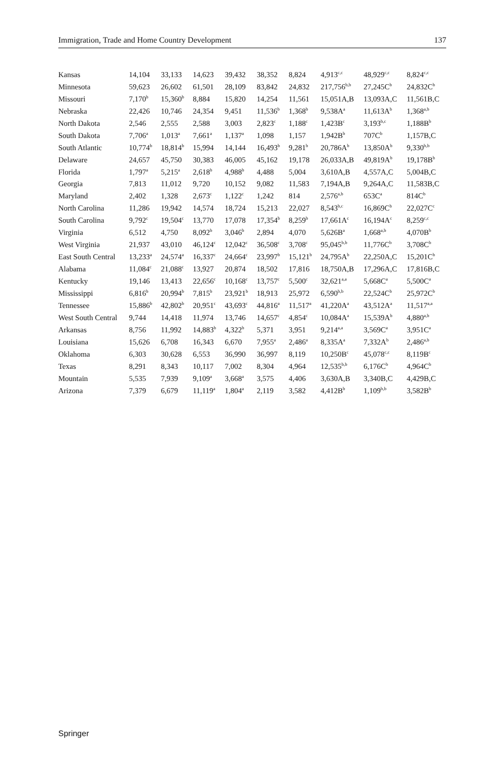Immigration, Trade and Home Country Development 137
| Kansas | 14,104 | 33,133 | 14,623 | 39,432 | 38,352 | 8,824 | 4,913<sup>c,c</sup> | 48,929<sup>c,c</sup> | 8,824<sup>c,c</sup> |
| Minnesota | 59,623 | 26,602 | 61,501 | 28,109 | 83,842 | 24,832 | 217,756<sup>b,b</sup> | 27,245C<sup>b</sup> | 24,832C<sup>b</sup> |
| Missouri | 7,170<sup>b</sup> | 15,360<sup>b</sup> | 8,884 | 15,820 | 14,254 | 11,561 | 15,051A,B | 13,093A,C | 11,561B,C |
| Nebraska | 22,426 | 10,746 | 24,354 | 9,451 | 11,536<sup>b</sup> | 1,368<sup>b</sup> | 9,538A<sup>a</sup> | 11,613A<sup>b</sup> | 1,368<sup>a,b</sup> |
| North Dakota | 2,546 | 2,555 | 2,588 | 3,003 | 2,823<sup>c</sup> | 1,188<sup>c</sup> | 1,423B<sup>c</sup> | 3,193<sup>b,c</sup> | 1,188B<sup>b</sup> |
| South Dakota | 7,706<sup>a</sup> | 1,013<sup>a</sup> | 7,661<sup>a</sup> | 1,137<sup>a</sup> | 1,098 | 1,157 | 1,942B<sup>b</sup> | 707C<sup>b</sup> | 1,157B,C |
| South Atlantic | 10,774<sup>b</sup> | 18,814<sup>b</sup> | 15,994 | 14,144 | 16,493<sup>b</sup> | 9,281<sup>b</sup> | 20,786A<sup>b</sup> | 13,850A<sup>b</sup> | 9,330<sup>b,b</sup> |
| Delaware | 24,657 | 45,750 | 30,383 | 46,005 | 45,162 | 19,178 | 26,033A,B | 49,819A<sup>b</sup> | 19,178B<sup>b</sup> |
| Florida | 1,797<sup>a</sup> | 5,215<sup>a</sup> | 2,618<sup>b</sup> | 4,988<sup>b</sup> | 4,488 | 5,004 | 3,610A,B | 4,557A,C | 5,004B,C |
| Georgia | 7,813 | 11,012 | 9,720 | 10,152 | 9,082 | 11,583 | 7,194A,B | 9,264A,C | 11,583B,C |
| Maryland | 2,402 | 1,328 | 2,673<sup>c</sup> | 1,122<sup>c</sup> | 1,242 | 814 | 2,576<sup>a,b</sup> | 653C<sup>a</sup> | 814C<sup>b</sup> |
| North Carolina | 11,286 | 19,942 | 14,574 | 18,724 | 15,213 | 22,027 | 8,543<sup>b,c</sup> | 16,869C<sup>b</sup> | 22,027C<sup>c</sup> |
| South Carolina | 9,792<sup>c</sup> | 19,504<sup>c</sup> | 13,770 | 17,078 | 17,354<sup>b</sup> | 8,259<sup>b</sup> | 17,661A<sup>c</sup> | 16,194A<sup>c</sup> | 8,259<sup>c,c</sup> |
| Virginia | 6,512 | 4,750 | 8,092<sup>b</sup> | 3,046<sup>b</sup> | 2,894 | 4,070 | 5,626B<sup>a</sup> | 1,668<sup>a,b</sup> | 4,070B<sup>b</sup> |
| West Virginia | 21,937 | 43,010 | 46,124<sup>c</sup> | 12,042<sup>c</sup> | 36,508<sup>c</sup> | 3,708<sup>c</sup> | 95,045<sup>b,b</sup> | 11,776C<sup>b</sup> | 3,708C<sup>b</sup> |
| East South Central | 13,233<sup>a</sup> | 24,574<sup>a</sup> | 16,337<sup>c</sup> | 24,664<sup>c</sup> | 23,997<sup>b</sup> | 15,121<sup>b</sup> | 24,795A<sup>b</sup> | 22,250A,C | 15,201C<sup>b</sup> |
| Alabama | 11,084<sup>c</sup> | 21,088<sup>c</sup> | 13,927 | 20,874 | 18,502 | 17,816 | 18,750A,B | 17,296A,C | 17,816B,C |
| Kentucky | 19,146 | 13,413 | 22,656<sup>c</sup> | 10,168<sup>c</sup> | 13,757<sup>c</sup> | 5,500<sup>c</sup> | 32,621<sup>a,a</sup> | 5,668C<sup>a</sup> | 5,500C<sup>a</sup> |
| Mississippi | 6,816<sup>b</sup> | 20,994<sup>b</sup> | 7,815<sup>b</sup> | 23,921<sup>b</sup> | 18,913 | 25,972 | 6,590<sup>b,b</sup> | 22,524C<sup>b</sup> | 25,972C<sup>b</sup> |
| Tennessee | 15,886<sup>b</sup> | 42,802<sup>b</sup> | 20,951<sup>c</sup> | 43,693<sup>c</sup> | 44,816<sup>a</sup> | 11,517<sup>a</sup> | 41,220A<sup>a</sup> | 43,512A<sup>a</sup> | 11,517<sup>a,a</sup> |
| West South Central | 9,744 | 14,418 | 11,974 | 13,746 | 14,657<sup>c</sup> | 4,854<sup>c</sup> | 10,084A<sup>a</sup> | 15,539A<sup>b</sup> | 4,880<sup>a,b</sup> |
| Arkansas | 8,756 | 11,992 | 14,883<sup>b</sup> | 4,322<sup>b</sup> | 5,371 | 3,951 | 9,214<sup>a,a</sup> | 3,569C<sup>a</sup> | 3,951C<sup>a</sup> |
| Louisiana | 15,626 | 6,708 | 16,343 | 6,670 | 7,955<sup>a</sup> | 2,486<sup>a</sup> | 8,335A<sup>a</sup> | 7,332A<sup>b</sup> | 2,486<sup>a,b</sup> |
| Oklahoma | 6,303 | 30,628 | 6,553 | 36,990 | 36,997 | 8,119 | 10,250B<sup>c</sup> | 45,078<sup>c,c</sup> | 8,119B<sup>c</sup> |
| Texas | 8,291 | 8,343 | 10,117 | 7,002 | 8,304 | 4,964 | 12,535<sup>b,b</sup> | 6,176C<sup>b</sup> | 4,964C<sup>b</sup> |
| Mountain | 5,535 | 7,939 | 9,109<sup>a</sup> | 3,668<sup>a</sup> | 3,575 | 4,406 | 3,630A,B | 3,340B,C | 4,429B,C |
| Arizona | 7,379 | 6,679 | 11,119<sup>a</sup> | 1,804<sup>a</sup> | 2,119 | 3,582 | 4,412B<sup>b</sup> | 1,109<sup>b,b</sup> | 3,582B<sup>b</sup> |
Springer